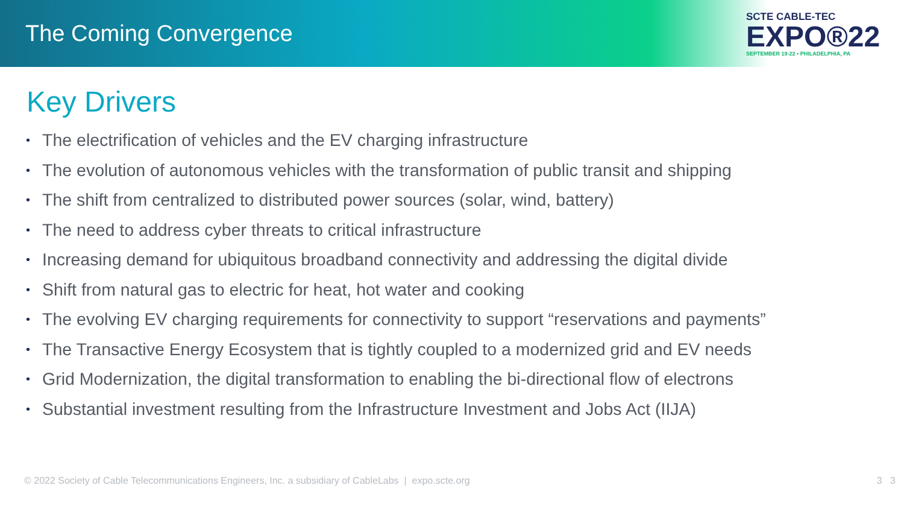The Coming Convergence
SCTE CABLE-TEC
EXPO®22
SEPTEMBER 19-22 • PHILADELPHIA, PA
Key Drivers
• The electrification of vehicles and the EV charging infrastructure
• The evolution of autonomous vehicles with the transformation of public transit and shipping
• The shift from centralized to distributed power sources (solar, wind, battery)
• The need to address cyber threats to critical infrastructure
• Increasing demand for ubiquitous broadband connectivity and addressing the digital divide
• Shift from natural gas to electric for heat, hot water and cooking
• The evolving EV charging requirements for connectivity to support “reservations and payments”
• The Transactive Energy Ecosystem that is tightly coupled to a modernized grid and EV needs
• Grid Modernization, the digital transformation to enabling the bi-directional flow of electrons
• Substantial investment resulting from the Infrastructure Investment and Jobs Act (IIJA)
© 2022 Society of Cable Telecommunications Engineers, Inc. a subsidiary of CableLabs | expo.scte.org
3 3